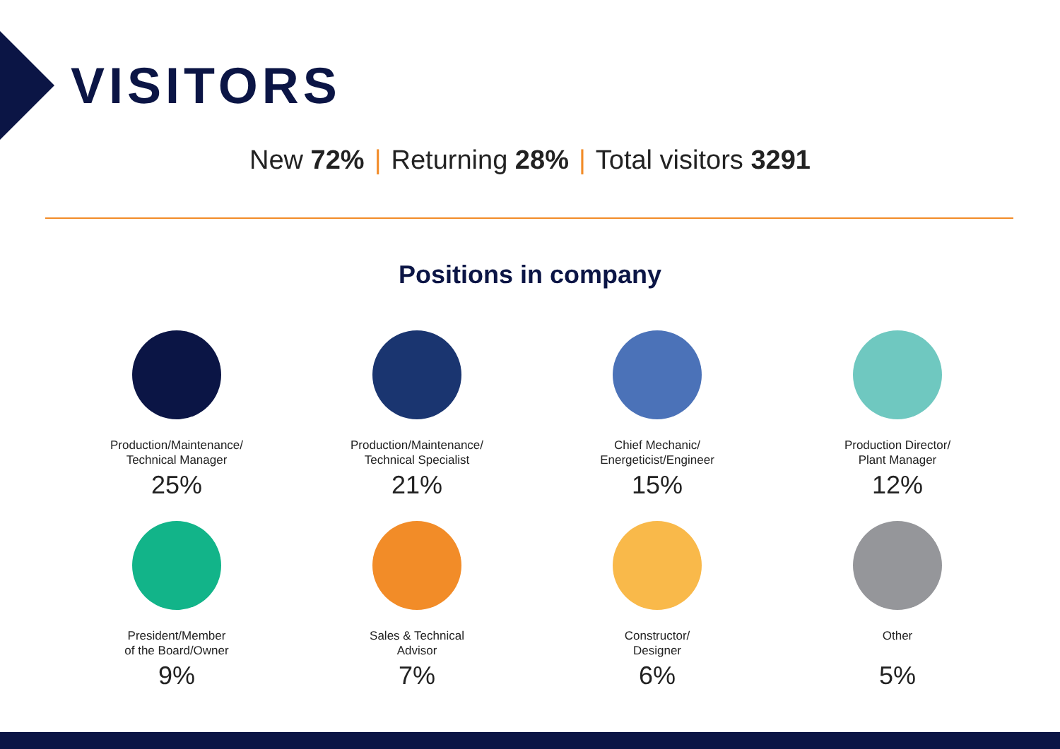VISITORS
New 72% | Returning 28% | Total visitors 3291
Positions in company
Production/Maintenance/
Technical Manager
25%
Production/Maintenance/
Technical Specialist
21%
Chief Mechanic/
Energeticist/Engineer
15%
Production Director/
Plant Manager
12%
President/Member
of the Board/Owner
9%
Sales & Technical
Advisor
7%
Constructor/
Designer
6%
Other
5%